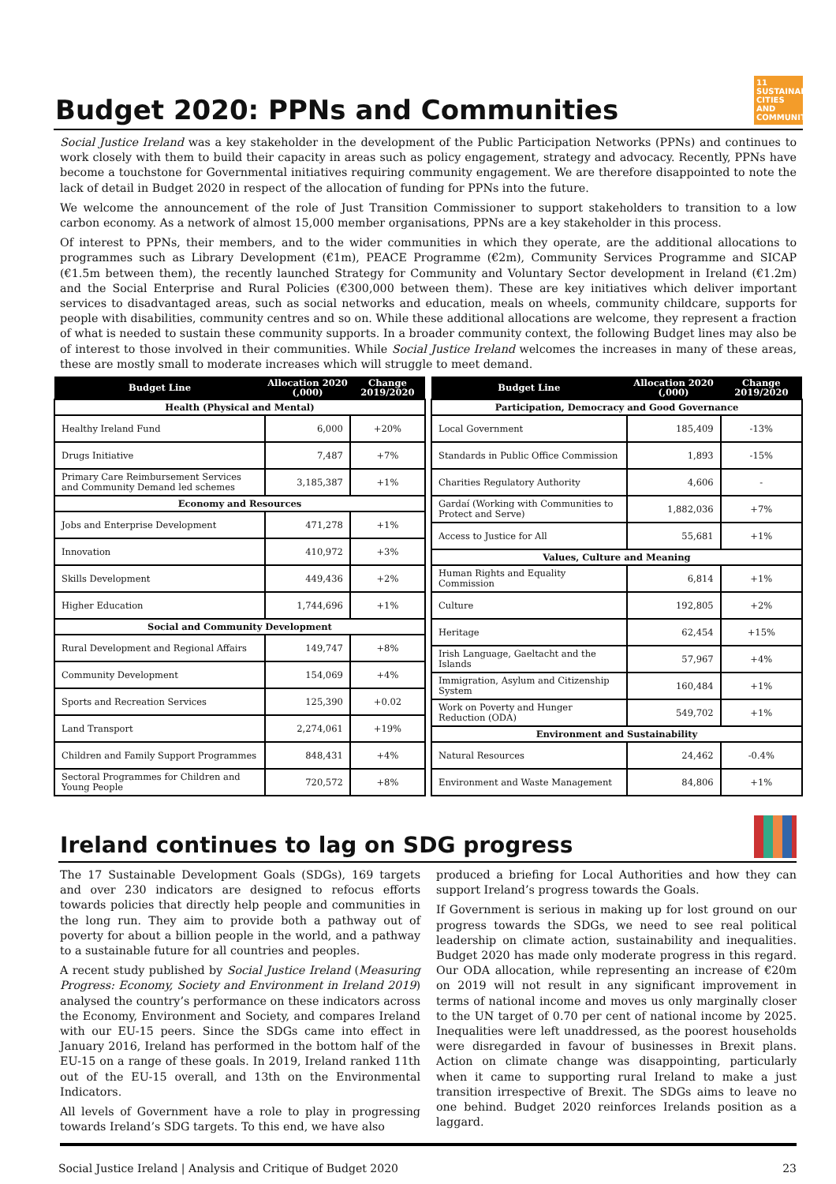Budget 2020: PPNs and Communities 11 SUSTAINABLE CITIES AND COMMUNITIES
Social Justice Ireland was a key stakeholder in the development of the Public Participation Networks (PPNs) and continues to work closely with them to build their capacity in areas such as policy engagement, strategy and advocacy. Recently, PPNs have become a touchstone for Governmental initiatives requiring community engagement. We are therefore disappointed to note the lack of detail in Budget 2020 in respect of the allocation of funding for PPNs into the future.
We welcome the announcement of the role of Just Transition Commissioner to support stakeholders to transition to a low carbon economy. As a network of almost 15,000 member organisations, PPNs are a key stakeholder in this process.
Of interest to PPNs, their members, and to the wider communities in which they operate, are the additional allocations to programmes such as Library Development (€1m), PEACE Programme (€2m), Community Services Programme and SICAP (€1.5m between them), the recently launched Strategy for Community and Voluntary Sector development in Ireland (€1.2m) and the Social Enterprise and Rural Policies (€300,000 between them). These are key initiatives which deliver important services to disadvantaged areas, such as social networks and education, meals on wheels, community childcare, supports for people with disabilities, community centres and so on. While these additional allocations are welcome, they represent a fraction of what is needed to sustain these community supports. In a broader community context, the following Budget lines may also be of interest to those involved in their communities. While Social Justice Ireland welcomes the increases in many of these areas, these are mostly small to moderate increases which will struggle to meet demand.
| Budget Line | Allocation 2020 (,000) | Change 2019/2020 |
| --- | --- | --- |
| Health (Physical and Mental) | | |
| Healthy Ireland Fund | 6,000 | +20% |
| Drugs Initiative | 7,487 | +7% |
| Primary Care Reimbursement Services and Community Demand led schemes | 3,185,387 | +1% |
| Economy and Resources | | |
| Jobs and Enterprise Development | 471,278 | +1% |
| Innovation | 410,972 | +3% |
| Skills Development | 449,436 | +2% |
| Higher Education | 1,744,696 | +1% |
| Social and Community Development | | |
| Rural Development and Regional Affairs | 149,747 | +8% |
| Community Development | 154,069 | +4% |
| Sports and Recreation Services | 125,390 | +0.02 |
| Land Transport | 2,274,061 | +19% |
| Children and Family Support Programmes | 848,431 | +4% |
| Sectoral Programmes for Children and Young People | 720,572 | +8% |
| Budget Line | Allocation 2020 (,000) | Change 2019/2020 |
| --- | --- | --- |
| Participation, Democracy and Good Governance | | |
| Local Government | 185,409 | -13% |
| Standards in Public Office Commission | 1,893 | -15% |
| Charities Regulatory Authority | 4,606 | - |
| Gardaí (Working with Communities to Protect and Serve) | 1,882,036 | +7% |
| Access to Justice for All | 55,681 | +1% |
| Values, Culture and Meaning | | |
| Human Rights and Equality Commission | 6,814 | +1% |
| Culture | 192,805 | +2% |
| Heritage | 62,454 | +15% |
| Irish Language, Gaeltacht and the Islands | 57,967 | +4% |
| Immigration, Asylum and Citizenship System | 160,484 | +1% |
| Work on Poverty and Hunger Reduction (ODA) | 549,702 | +1% |
| Environment and Sustainability | | |
| Natural Resources | 24,462 | -0.4% |
| Environment and Waste Management | 84,806 | +1% |
Ireland continues to lag on SDG progress
The 17 Sustainable Development Goals (SDGs), 169 targets and over 230 indicators are designed to refocus efforts towards policies that directly help people and communities in the long run. They aim to provide both a pathway out of poverty for about a billion people in the world, and a pathway to a sustainable future for all countries and peoples.
A recent study published by Social Justice Ireland (Measuring Progress: Economy, Society and Environment in Ireland 2019) analysed the country’s performance on these indicators across the Economy, Environment and Society, and compares Ireland with our EU-15 peers. Since the SDGs came into effect in January 2016, Ireland has performed in the bottom half of the EU-15 on a range of these goals. In 2019, Ireland ranked 11th out of the EU-15 overall, and 13th on the Environmental Indicators.
All levels of Government have a role to play in progressing towards Ireland’s SDG targets. To this end, we have also
produced a briefing for Local Authorities and how they can support Ireland’s progress towards the Goals.
If Government is serious in making up for lost ground on our progress towards the SDGs, we need to see real political leadership on climate action, sustainability and inequalities. Budget 2020 has made only moderate progress in this regard. Our ODA allocation, while representing an increase of €20m on 2019 will not result in any significant improvement in terms of national income and moves us only marginally closer to the UN target of 0.70 per cent of national income by 2025. Inequalities were left unaddressed, as the poorest households were disregarded in favour of businesses in Brexit plans. Action on climate change was disappointing, particularly when it came to supporting rural Ireland to make a just transition irrespective of Brexit. The SDGs aims to leave no one behind. Budget 2020 reinforces Irelands position as a laggard.
Social Justice Ireland | Analysis and Critique of Budget 2020 23